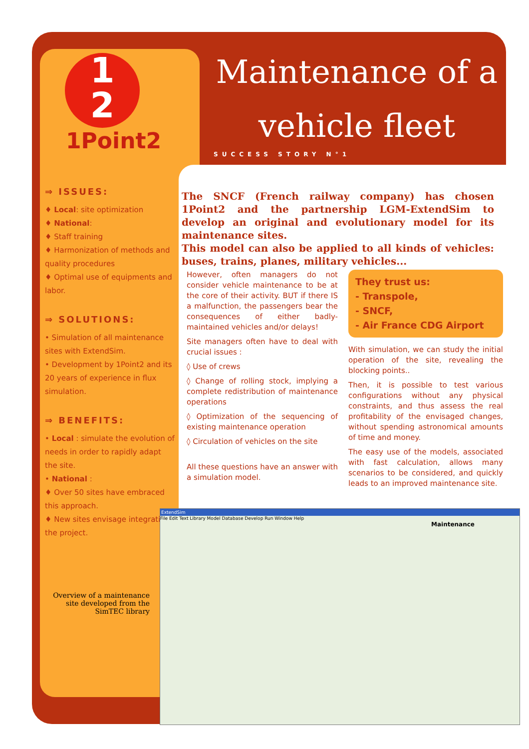1
2
1Point2
Maintenance of a vehicle fleet
SUCCESS STORY N°1
⇒ ISSUES:
♦ Local: site optimization
♦ National:
♦ Staff training
♦ Harmonization of methods and quality procedures
♦ Optimal use of equipments and labor.
⇒ SOLUTIONS:
• Simulation of all maintenance sites with ExtendSim.
• Development by 1Point2 and its 20 years of experience in flux simulation.
⇒ BENEFITS:
• Local : simulate the evolution of needs in order to rapidly adapt the site.
• National :
♦ Over 50 sites have embraced this approach.
♦ New sites envisage integrating the project.
Overview of a maintenance site developed from the SimTEC library
The SNCF (French railway company) has chosen 1Point2 and the partnership LGM-ExtendSim to develop an original and evolutionary model for its maintenance sites.
This model can also be applied to all kinds of vehicles: buses, trains, planes, military vehicles...
However, often managers do not consider vehicle maintenance to be at the core of their activity. BUT if there IS a malfunction, the passengers bear the consequences of either badly-maintained vehicles and/or delays!
Site managers often have to deal with crucial issues :
◊ Use of crews
◊ Change of rolling stock, implying a complete redistribution of maintenance operations
◊ Optimization of the sequencing of existing maintenance operation
◊ Circulation of vehicles on the site
All these questions have an answer with a simulation model.
They trust us:
- Transpole,
- SNCF,
- Air France CDG Airport
With simulation, we can study the initial operation of the site, revealing the blocking points..
Then, it is possible to test various configurations without any physical constraints, and thus assess the real profitability of the envisaged changes, without spending astronomical amounts of time and money.
The easy use of the models, associated with fast calculation, allows many scenarios to be considered, and quickly leads to an improved maintenance site.
ExtendSim
File Edit Text Library Model Database Develop Run Window Help
Maintenance